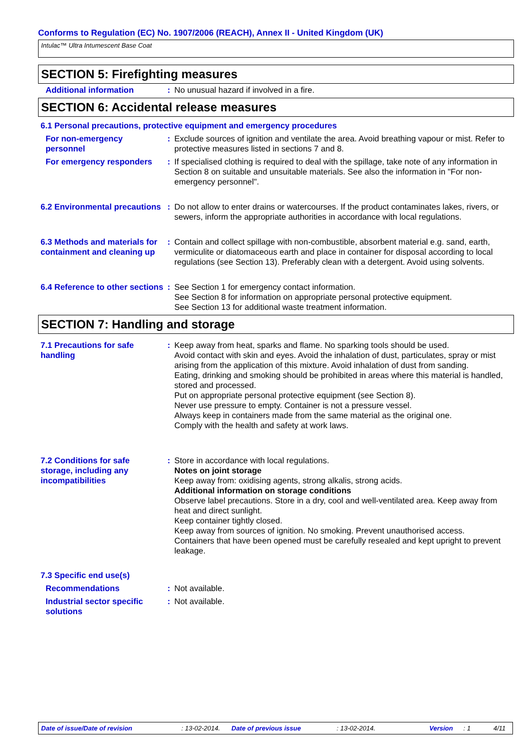Conforms to Regulation (EC) No. 1907/2006 (REACH), Annex II - United Kingdom (UK)
Intulac™ Ultra Intumescent Base Coat
SECTION 5: Firefighting measures
Additional information : No unusual hazard if involved in a fire.
SECTION 6: Accidental release measures
6.1 Personal precautions, protective equipment and emergency procedures
For non-emergency personnel
: Exclude sources of ignition and ventilate the area. Avoid breathing vapour or mist. Refer to protective measures listed in sections 7 and 8.
For emergency responders : If specialised clothing is required to deal with the spillage, take note of any information in Section 8 on suitable and unsuitable materials. See also the information in "For non-emergency personnel".
6.2 Environmental precautions
: Do not allow to enter drains or watercourses. If the product contaminates lakes, rivers, or sewers, inform the appropriate authorities in accordance with local regulations.
6.3 Methods and materials for containment and cleaning up
: Contain and collect spillage with non-combustible, absorbent material e.g. sand, earth, vermiculite or diatomaceous earth and place in container for disposal according to local regulations (see Section 13). Preferably clean with a detergent. Avoid using solvents.
6.4 Reference to other sections
: See Section 1 for emergency contact information.
See Section 8 for information on appropriate personal protective equipment.
See Section 13 for additional waste treatment information.
SECTION 7: Handling and storage
7.1 Precautions for safe handling
: Keep away from heat, sparks and flame. No sparking tools should be used.
Avoid contact with skin and eyes. Avoid the inhalation of dust, particulates, spray or mist arising from the application of this mixture. Avoid inhalation of dust from sanding.
Eating, drinking and smoking should be prohibited in areas where this material is handled, stored and processed.
Put on appropriate personal protective equipment (see Section 8).
Never use pressure to empty. Container is not a pressure vessel.
Always keep in containers made from the same material as the original one.
Comply with the health and safety at work laws.
7.2 Conditions for safe storage, including any incompatibilities
: Store in accordance with local regulations.
Notes on joint storage
Keep away from: oxidising agents, strong alkalis, strong acids.
Additional information on storage conditions
Observe label precautions. Store in a dry, cool and well-ventilated area. Keep away from heat and direct sunlight.
Keep container tightly closed.
Keep away from sources of ignition. No smoking. Prevent unauthorised access.
Containers that have been opened must be carefully resealed and kept upright to prevent leakage.
7.3 Specific end use(s)
Recommendations : Not available.
Industrial sector specific solutions
: Not available.
Date of issue/Date of revision: 13-02-2014. Date of previous issue: 13-02-2014. Version: 1 4/11